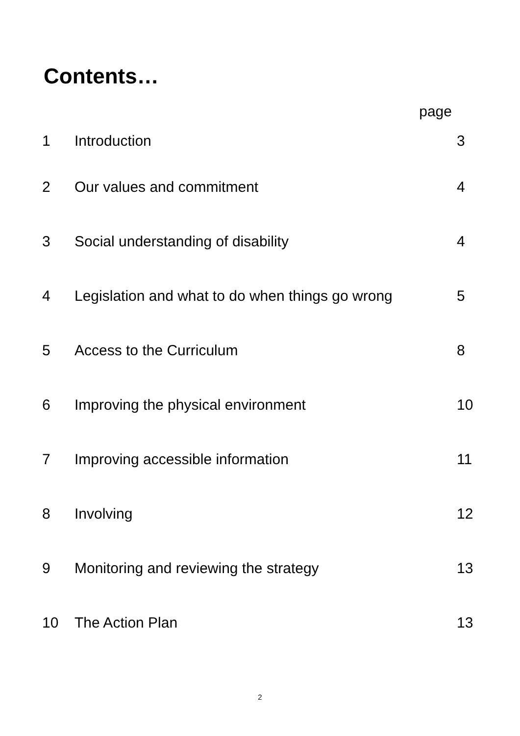Contents…
| | page | |
| 1 | Introduction | 3 |
| 2 | Our values and commitment | 4 |
| 3 | Social understanding of disability | 4 |
| 4 | Legislation and what to do when things go wrong | 5 |
| 5 | Access to the Curriculum | 8 |
| 6 | Improving the physical environment | 10 |
| 7 | Improving accessible information | 11 |
| 8 | Involving | 12 |
| 9 | Monitoring and reviewing the strategy | 13 |
| 10 | The Action Plan | 13 |
2